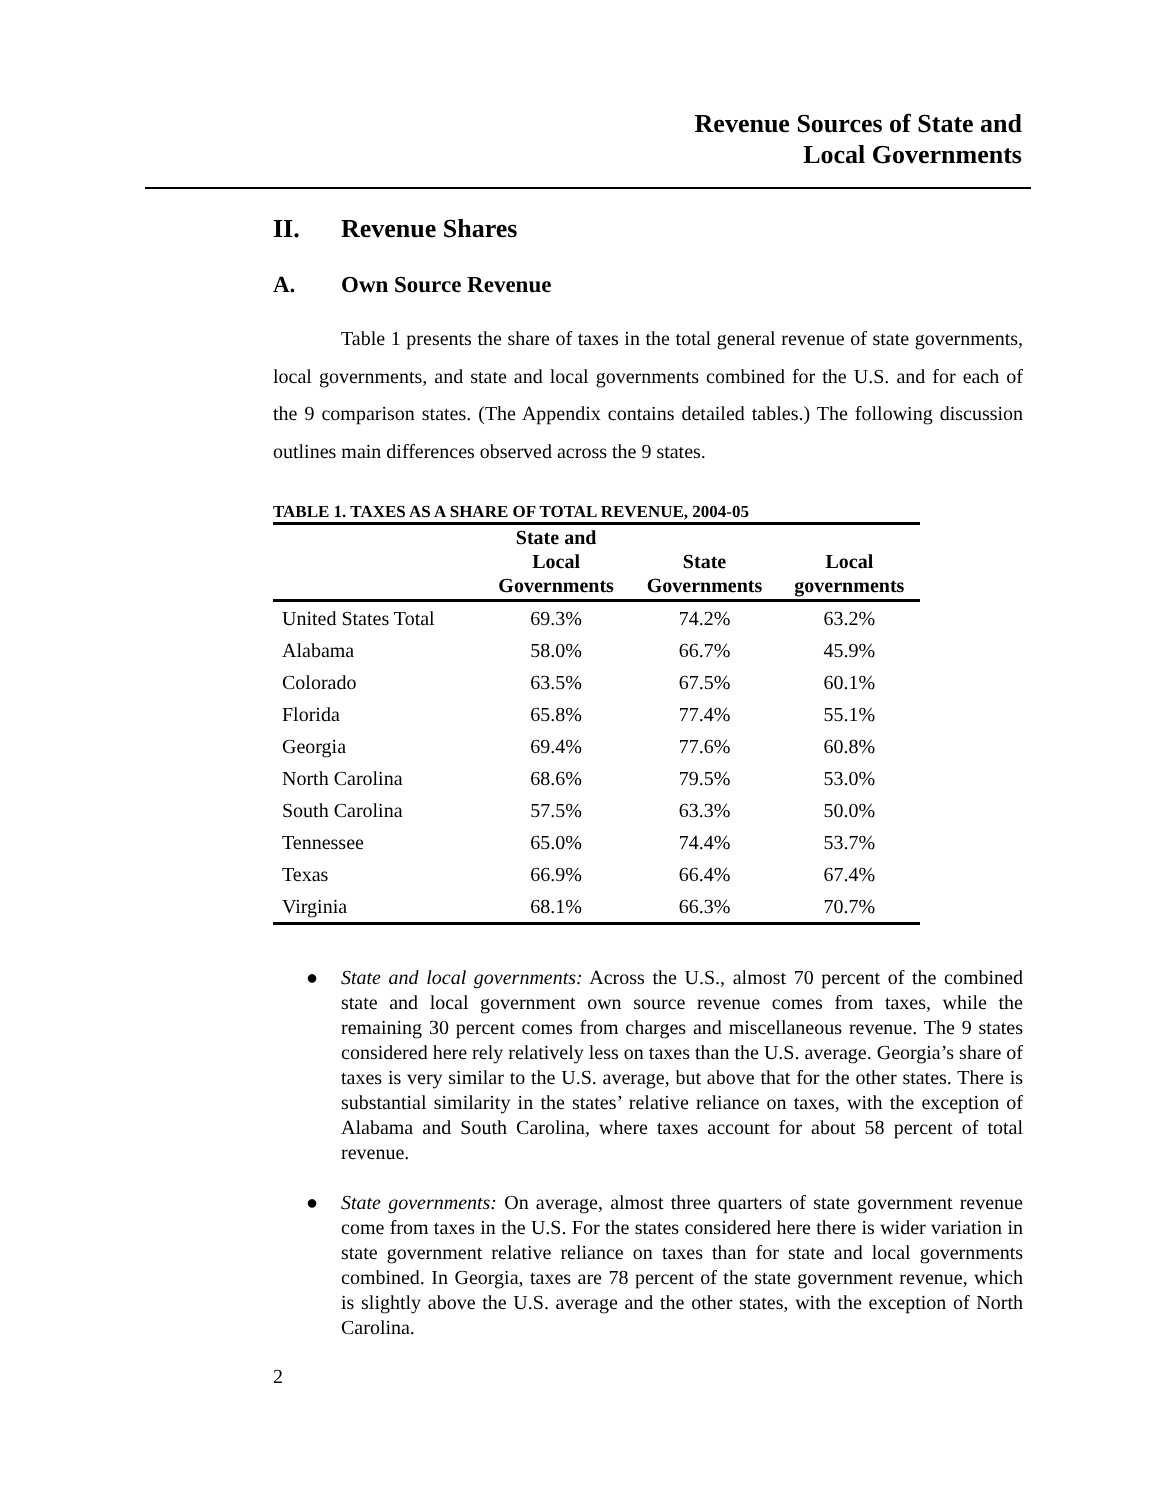Revenue Sources of State and
Local Governments
II. Revenue Shares
A. Own Source Revenue
Table 1 presents the share of taxes in the total general revenue of state governments, local governments, and state and local governments combined for the U.S. and for each of the 9 comparison states. (The Appendix contains detailed tables.) The following discussion outlines main differences observed across the 9 states.
TABLE 1. TAXES AS A SHARE OF TOTAL REVENUE, 2004-05
| | State and Local Governments | State Governments | Local governments |
| --- | --- | --- | --- |
| United States Total | 69.3% | 74.2% | 63.2% |
| Alabama | 58.0% | 66.7% | 45.9% |
| Colorado | 63.5% | 67.5% | 60.1% |
| Florida | 65.8% | 77.4% | 55.1% |
| Georgia | 69.4% | 77.6% | 60.8% |
| North Carolina | 68.6% | 79.5% | 53.0% |
| South Carolina | 57.5% | 63.3% | 50.0% |
| Tennessee | 65.0% | 74.4% | 53.7% |
| Texas | 66.9% | 66.4% | 67.4% |
| Virginia | 68.1% | 66.3% | 70.7% |
● State and local governments: Across the U.S., almost 70 percent of the combined state and local government own source revenue comes from taxes, while the remaining 30 percent comes from charges and miscellaneous revenue. The 9 states considered here rely relatively less on taxes than the U.S. average. Georgia’s share of taxes is very similar to the U.S. average, but above that for the other states. There is substantial similarity in the states’ relative reliance on taxes, with the exception of Alabama and South Carolina, where taxes account for about 58 percent of total revenue.
● State governments: On average, almost three quarters of state government revenue come from taxes in the U.S. For the states considered here there is wider variation in state government relative reliance on taxes than for state and local governments combined. In Georgia, taxes are 78 percent of the state government revenue, which is slightly above the U.S. average and the other states, with the exception of North Carolina.
2